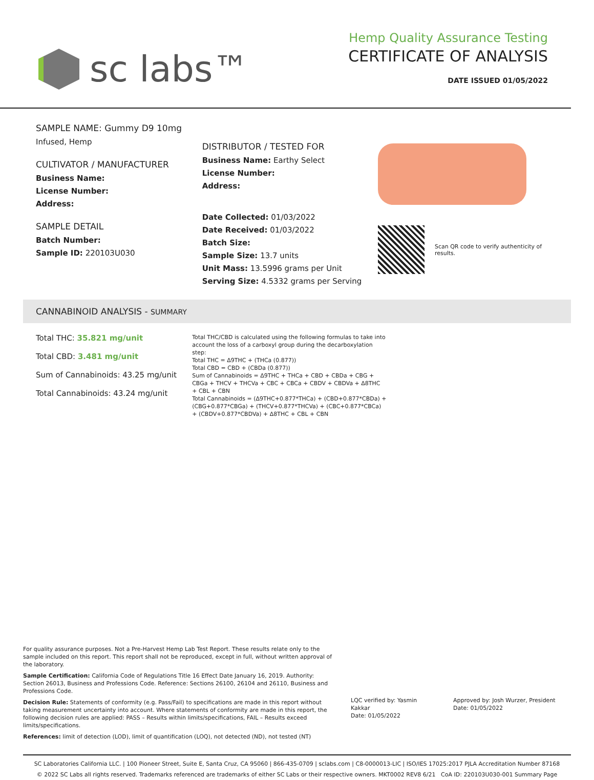sc labs™
Hemp Quality Assurance Testing
CERTIFICATE OF ANALYSIS
DATE ISSUED 01/05/2022
SAMPLE NAME: Gummy D9 10mg
Infused, Hemp
CULTIVATOR / MANUFACTURER
Business Name:
License Number:
Address:
SAMPLE DETAIL
Batch Number:
Sample ID: 220103U030
DISTRIBUTOR / TESTED FOR
Business Name: Earthy Select
License Number:
Address:
Date Collected: 01/03/2022
Date Received: 01/03/2022
Batch Size:
Sample Size: 13.7 units
Unit Mass: 13.5996 grams per Unit
Serving Size: 4.5332 grams per Serving
Scan QR code to verify authenticity of results.
CANNABINOID ANALYSIS - SUMMARY
Total THC: 35.821 mg/unit
Total CBD: 3.481 mg/unit
Sum of Cannabinoids: 43.25 mg/unit
Total Cannabinoids: 43.24 mg/unit
Total THC/CBD is calculated using the following formulas to take into account the loss of a carboxyl group during the decarboxylation step:
Total THC = Δ9THC + (THCa (0.877))
Total CBD = CBD + (CBDa (0.877))
Sum of Cannabinoids = Δ9THC + THCa + CBD + CBDa + CBG + CBGa + THCV + THCVa + CBC + CBCa + CBDV + CBDVa + Δ8THC + CBL + CBN
Total Cannabinoids = (Δ9THC+0.877*THCa) + (CBD+0.877*CBDa) + (CBG+0.877*CBGa) + (THCV+0.877*THCVa) + (CBC+0.877*CBCa) + (CBDV+0.877*CBDVa) + Δ8THC + CBL + CBN
For quality assurance purposes. Not a Pre-Harvest Hemp Lab Test Report. These results relate only to the sample included on this report. This report shall not be reproduced, except in full, without written approval of the laboratory.
Sample Certification: California Code of Regulations Title 16 Effect Date January 16, 2019. Authority: Section 26013, Business and Professions Code. Reference: Sections 26100, 26104 and 26110, Business and Professions Code.
Decision Rule: Statements of conformity (e.g. Pass/Fail) to specifications are made in this report without taking measurement uncertainty into account. Where statements of conformity are made in this report, the following decision rules are applied: PASS – Results within limits/specifications, FAIL – Results exceed limits/specifications.
References: limit of detection (LOD), limit of quantification (LOQ), not detected (ND), not tested (NT)
LQC verified by: Yasmin Kakkar
Date: 01/05/2022
Approved by: Josh Wurzer, President
Date: 01/05/2022
SC Laboratories California LLC. | 100 Pioneer Street, Suite E, Santa Cruz, CA 95060 | 866-435-0709 | sclabs.com | C8-0000013-LIC | ISO/IES 17025:2017 PJLA Accreditation Number 87168
© 2022 SC Labs all rights reserved. Trademarks referenced are trademarks of either SC Labs or their respective owners. MKT0002 REV8 6/21 CoA ID: 220103U030-001 Summary Page